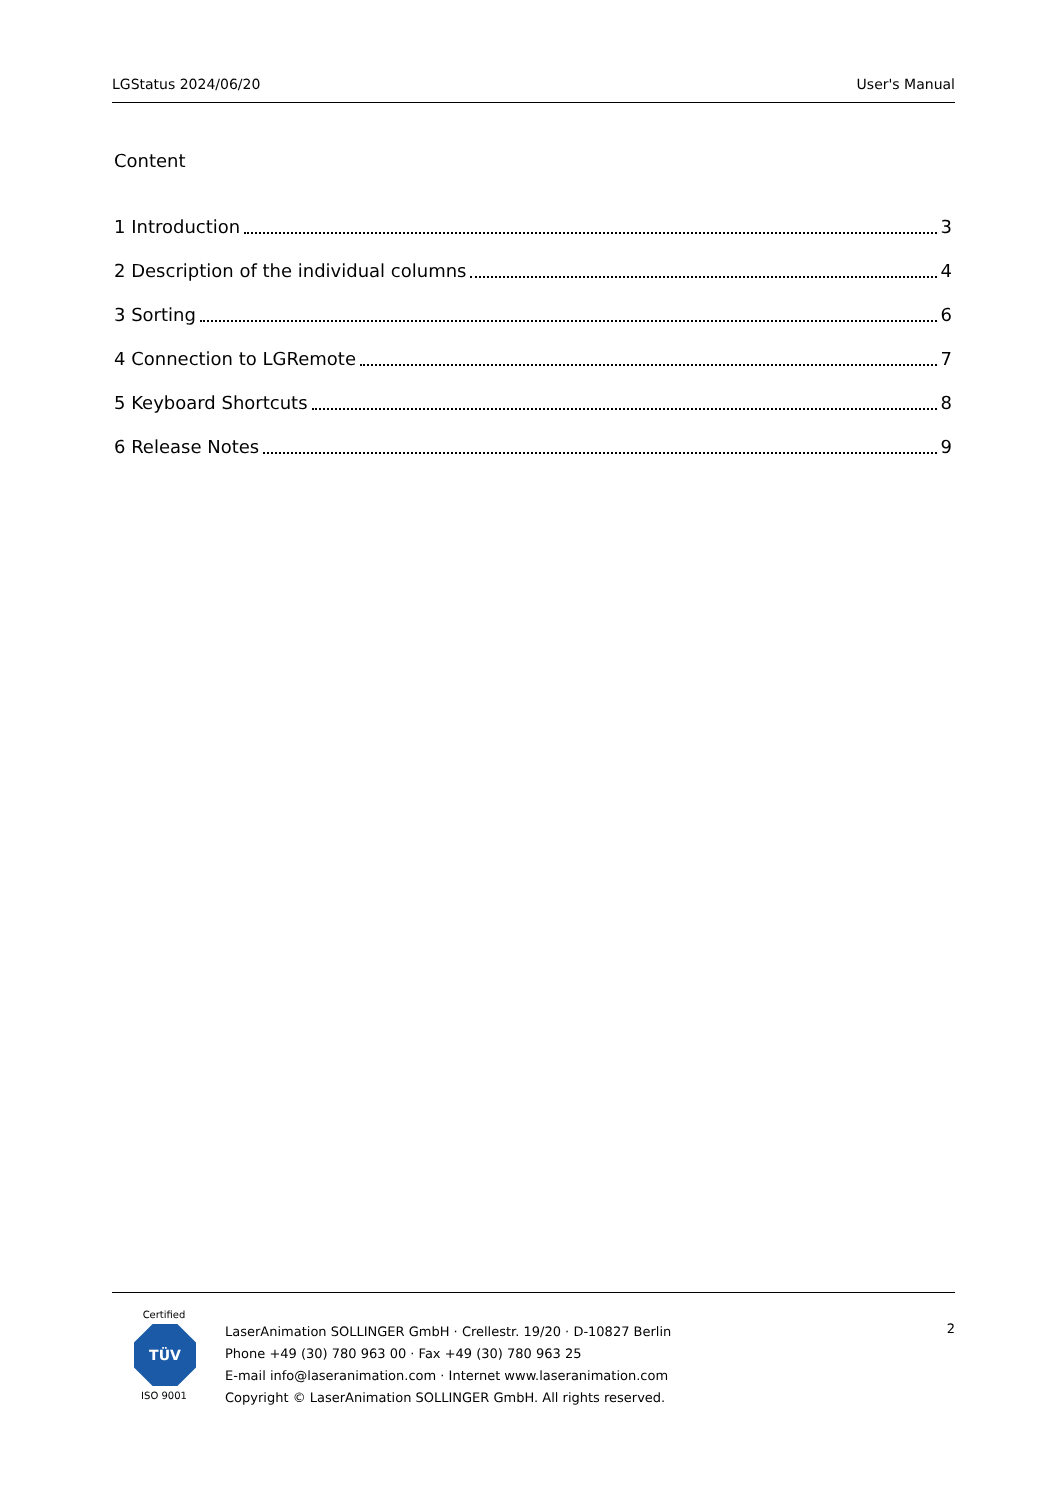LGStatus 2024/06/20 User's Manual
Content
1 Introduction 3
2 Description of the individual columns 4
3 Sorting 6
4 Connection to LGRemote 7
5 Keyboard Shortcuts 8
6 Release Notes 9
Certified
TÜV
ISO 9001
LaserAnimation SOLLINGER GmbH · Crellestr. 19/20 · D-10827 Berlin
Phone +49 (30) 780 963 00 · Fax +49 (30) 780 963 25
E-mail info@laseranimation.com · Internet www.laseranimation.com
Copyright © LaserAnimation SOLLINGER GmbH. All rights reserved.
2